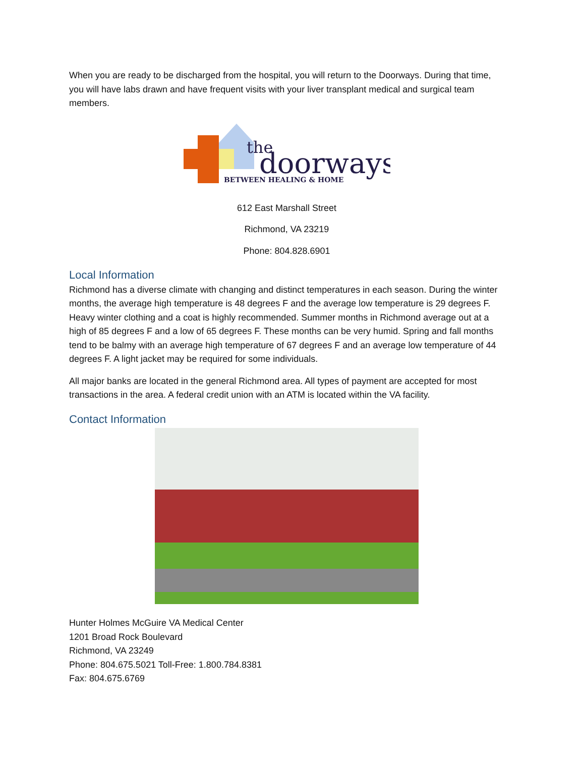When you are ready to be discharged from the hospital, you will return to the Doorways. During that time, you will have labs drawn and have frequent visits with your liver transplant medical and surgical team members.
the
doorways
BETWEEN HEALING & HOME
612 East Marshall Street
Richmond, VA 23219
Phone: 804.828.6901
Local Information
Richmond has a diverse climate with changing and distinct temperatures in each season. During the winter months, the average high temperature is 48 degrees F and the average low temperature is 29 degrees F. Heavy winter clothing and a coat is highly recommended. Summer months in Richmond average out at a high of 85 degrees F and a low of 65 degrees F. These months can be very humid. Spring and fall months tend to be balmy with an average high temperature of 67 degrees F and an average low temperature of 44 degrees F. A light jacket may be required for some individuals.
All major banks are located in the general Richmond area. All types of payment are accepted for most transactions in the area. A federal credit union with an ATM is located within the VA facility.
Contact Information
Hunter Holmes McGuire VA Medical Center
1201 Broad Rock Boulevard
Richmond, VA 23249
Phone: 804.675.5021 Toll-Free: 1.800.784.8381
Fax: 804.675.6769